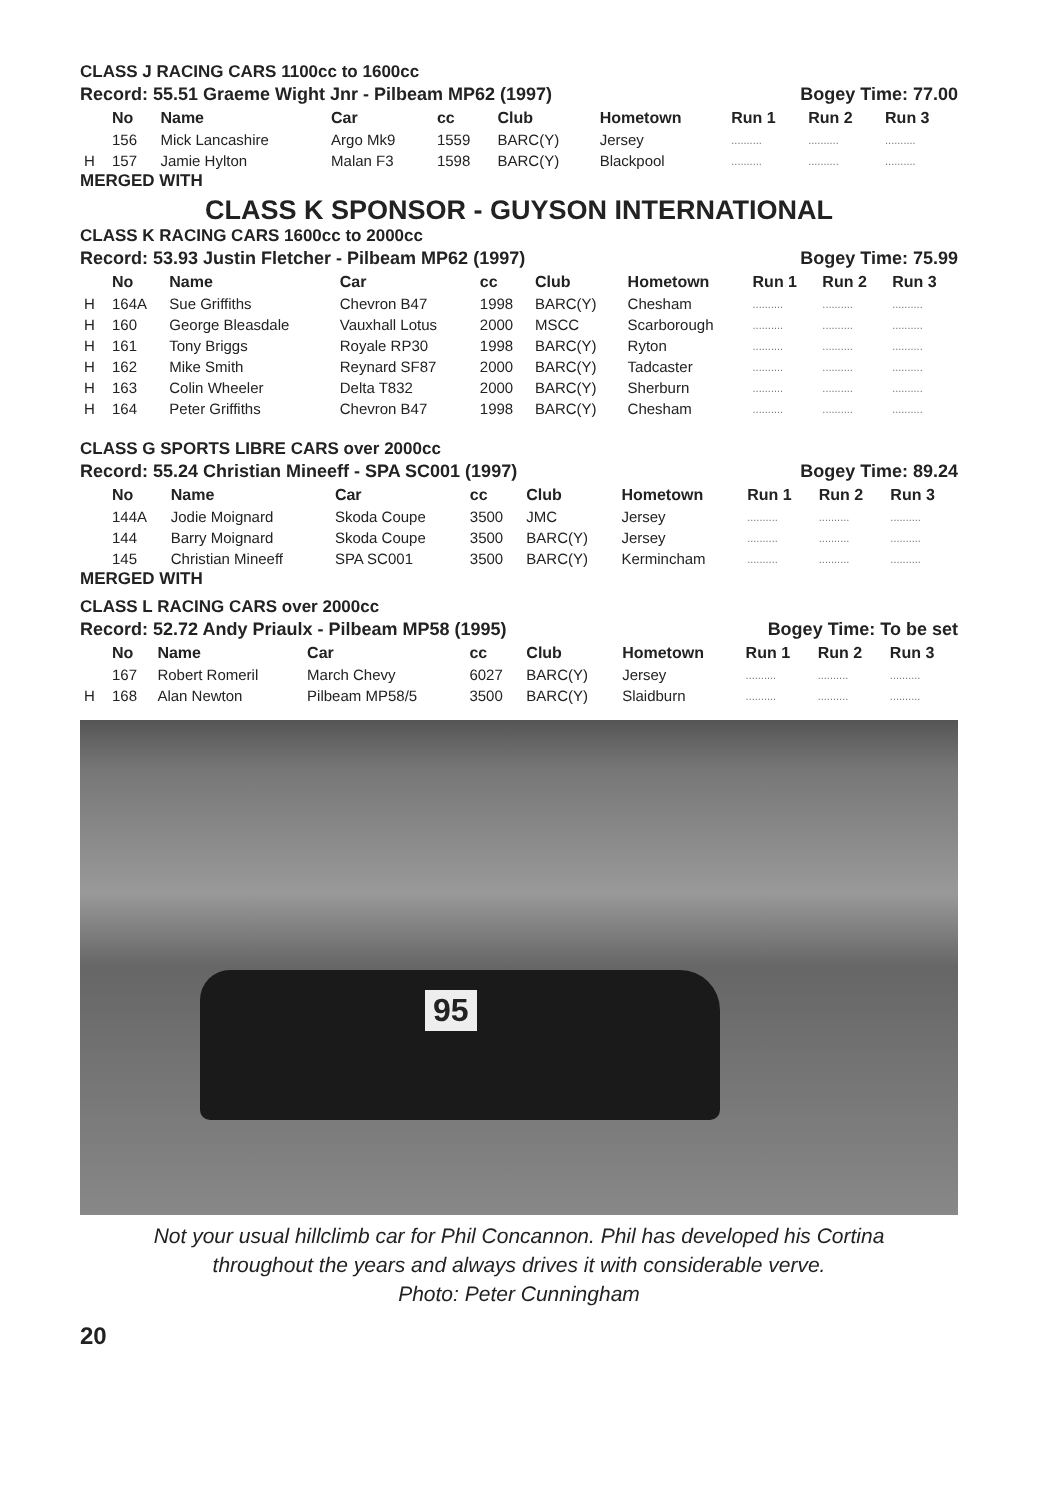CLASS J RACING CARS 1100cc to 1600cc
Record: 55.51 Graeme Wight Jnr - Pilbeam MP62 (1997) Bogey Time: 77.00
| | No | Name | Car | cc | Club | Hometown | Run 1 | Run 2 | Run 3 |
| | 156 | Mick Lancashire | Argo Mk9 | 1559 | BARC(Y) | Jersey | .......... | .......... | .......... |
| H | 157 | Jamie Hylton | Malan F3 | 1598 | BARC(Y) | Blackpool | .......... | .......... | .......... |
MERGED WITH
CLASS K SPONSOR - GUYSON INTERNATIONAL
CLASS K RACING CARS 1600cc to 2000cc
Record: 53.93 Justin Fletcher - Pilbeam MP62 (1997) Bogey Time: 75.99
| | No | Name | Car | cc | Club | Hometown | Run 1 | Run 2 | Run 3 |
| H | 164A | Sue Griffiths | Chevron B47 | 1998 | BARC(Y) | Chesham | .......... | .......... | .......... |
| H | 160 | George Bleasdale | Vauxhall Lotus | 2000 | MSCC | Scarborough | .......... | .......... | .......... |
| H | 161 | Tony Briggs | Royale RP30 | 1998 | BARC(Y) | Ryton | .......... | .......... | .......... |
| H | 162 | Mike Smith | Reynard SF87 | 2000 | BARC(Y) | Tadcaster | .......... | .......... | .......... |
| H | 163 | Colin Wheeler | Delta T832 | 2000 | BARC(Y) | Sherburn | .......... | .......... | .......... |
| H | 164 | Peter Griffiths | Chevron B47 | 1998 | BARC(Y) | Chesham | .......... | .......... | .......... |
CLASS G SPORTS LIBRE CARS over 2000cc
Record: 55.24 Christian Mineeff - SPA SC001 (1997) Bogey Time: 89.24
| | No | Name | Car | cc | Club | Hometown | Run 1 | Run 2 | Run 3 |
| | 144A | Jodie Moignard | Skoda Coupe | 3500 | JMC | Jersey | .......... | .......... | .......... |
| | 144 | Barry Moignard | Skoda Coupe | 3500 | BARC(Y) | Jersey | .......... | .......... | .......... |
| | 145 | Christian Mineeff | SPA SC001 | 3500 | BARC(Y) | Kermincham | .......... | .......... | .......... |
MERGED WITH
CLASS L RACING CARS over 2000cc
Record: 52.72 Andy Priaulx - Pilbeam MP58 (1995) Bogey Time: To be set
| | No | Name | Car | cc | Club | Hometown | Run 1 | Run 2 | Run 3 |
| | 167 | Robert Romeril | March Chevy | 6027 | BARC(Y) | Jersey | .......... | .......... | .......... |
| H | 168 | Alan Newton | Pilbeam MP58/5 | 3500 | BARC(Y) | Slaidburn | .......... | .......... | .......... |
95
Not your usual hillclimb car for Phil Concannon. Phil has developed his Cortina
throughout the years and always drives it with considerable verve.
Photo: Peter Cunningham
20